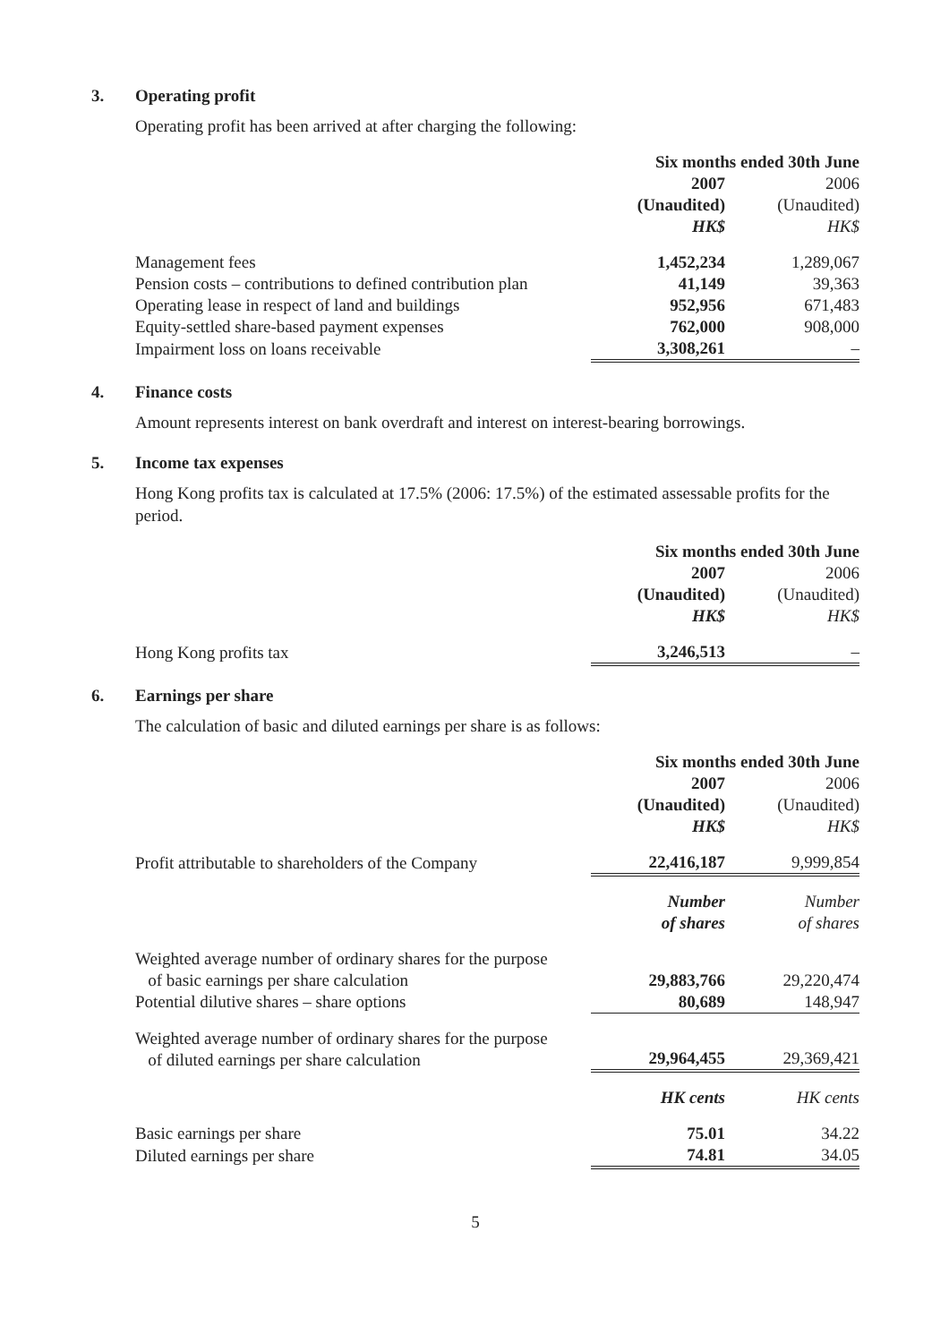3. Operating profit
Operating profit has been arrived at after charging the following:
| | Six months ended 30th June | |
| | 2007 | 2006 |
| | (Unaudited) | (Unaudited) |
| | HK$ | HK$ |
| Management fees | 1,452,234 | 1,289,067 |
| Pension costs – contributions to defined contribution plan | 41,149 | 39,363 |
| Operating lease in respect of land and buildings | 952,956 | 671,483 |
| Equity-settled share-based payment expenses | 762,000 | 908,000 |
| Impairment loss on loans receivable | 3,308,261 | – |
4. Finance costs
Amount represents interest on bank overdraft and interest on interest-bearing borrowings.
5. Income tax expenses
Hong Kong profits tax is calculated at 17.5% (2006: 17.5%) of the estimated assessable profits for the period.
| | Six months ended 30th June | |
| | 2007 | 2006 |
| | (Unaudited) | (Unaudited) |
| | HK$ | HK$ |
| Hong Kong profits tax | 3,246,513 | – |
6. Earnings per share
The calculation of basic and diluted earnings per share is as follows:
| | Six months ended 30th June | |
| | 2007 | 2006 |
| | (Unaudited) | (Unaudited) |
| | HK$ | HK$ |
| Profit attributable to shareholders of the Company | 22,416,187 | 9,999,854 |
| | Number | Number |
| | of shares | of shares |
| Weighted average number of ordinary shares for the purpose of basic earnings per share calculation | 29,883,766 | 29,220,474 |
| Potential dilutive shares – share options | 80,689 | 148,947 |
| Weighted average number of ordinary shares for the purpose of diluted earnings per share calculation | 29,964,455 | 29,369,421 |
| | HK cents | HK cents |
| Basic earnings per share | 75.01 | 34.22 |
| Diluted earnings per share | 74.81 | 34.05 |
5